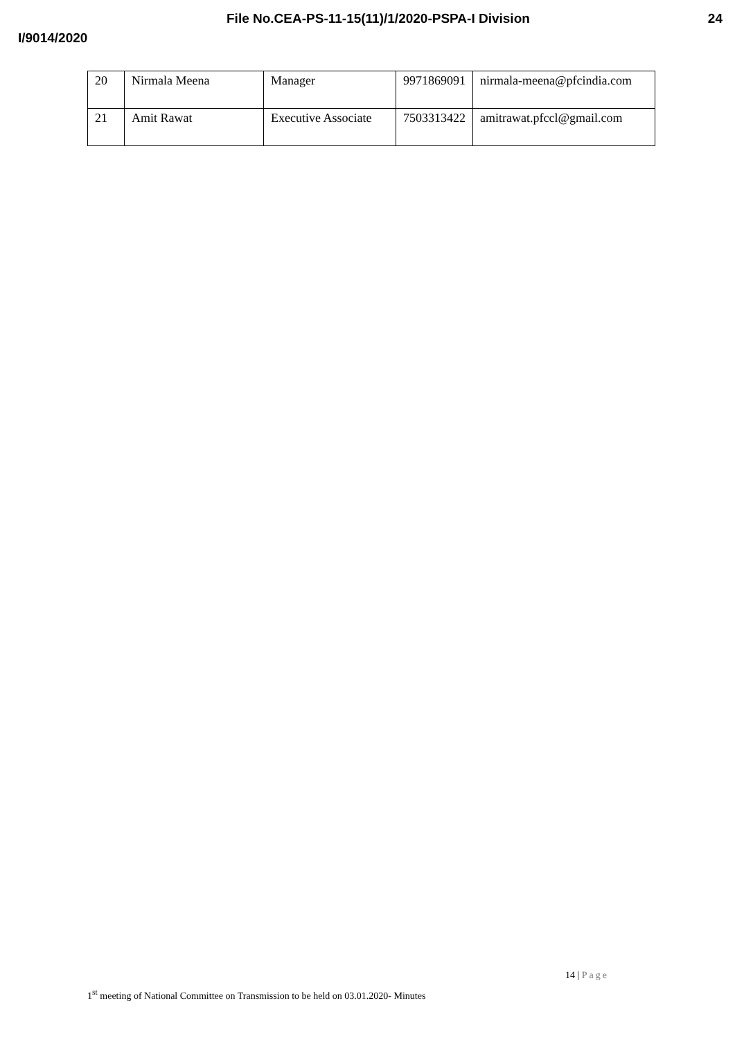File No.CEA-PS-11-15(11)/1/2020-PSPA-I Division
24
I/9014/2020
| 20 | Nirmala Meena | Manager | 9971869091 | nirmala-meena@pfcindia.com |
| 21 | Amit Rawat | Executive Associate | 7503313422 | amitrawat.pfccl@gmail.com |
14 | Page
1<sup>st</sup> meeting of National Committee on Transmission to be held on 03.01.2020- Minutes